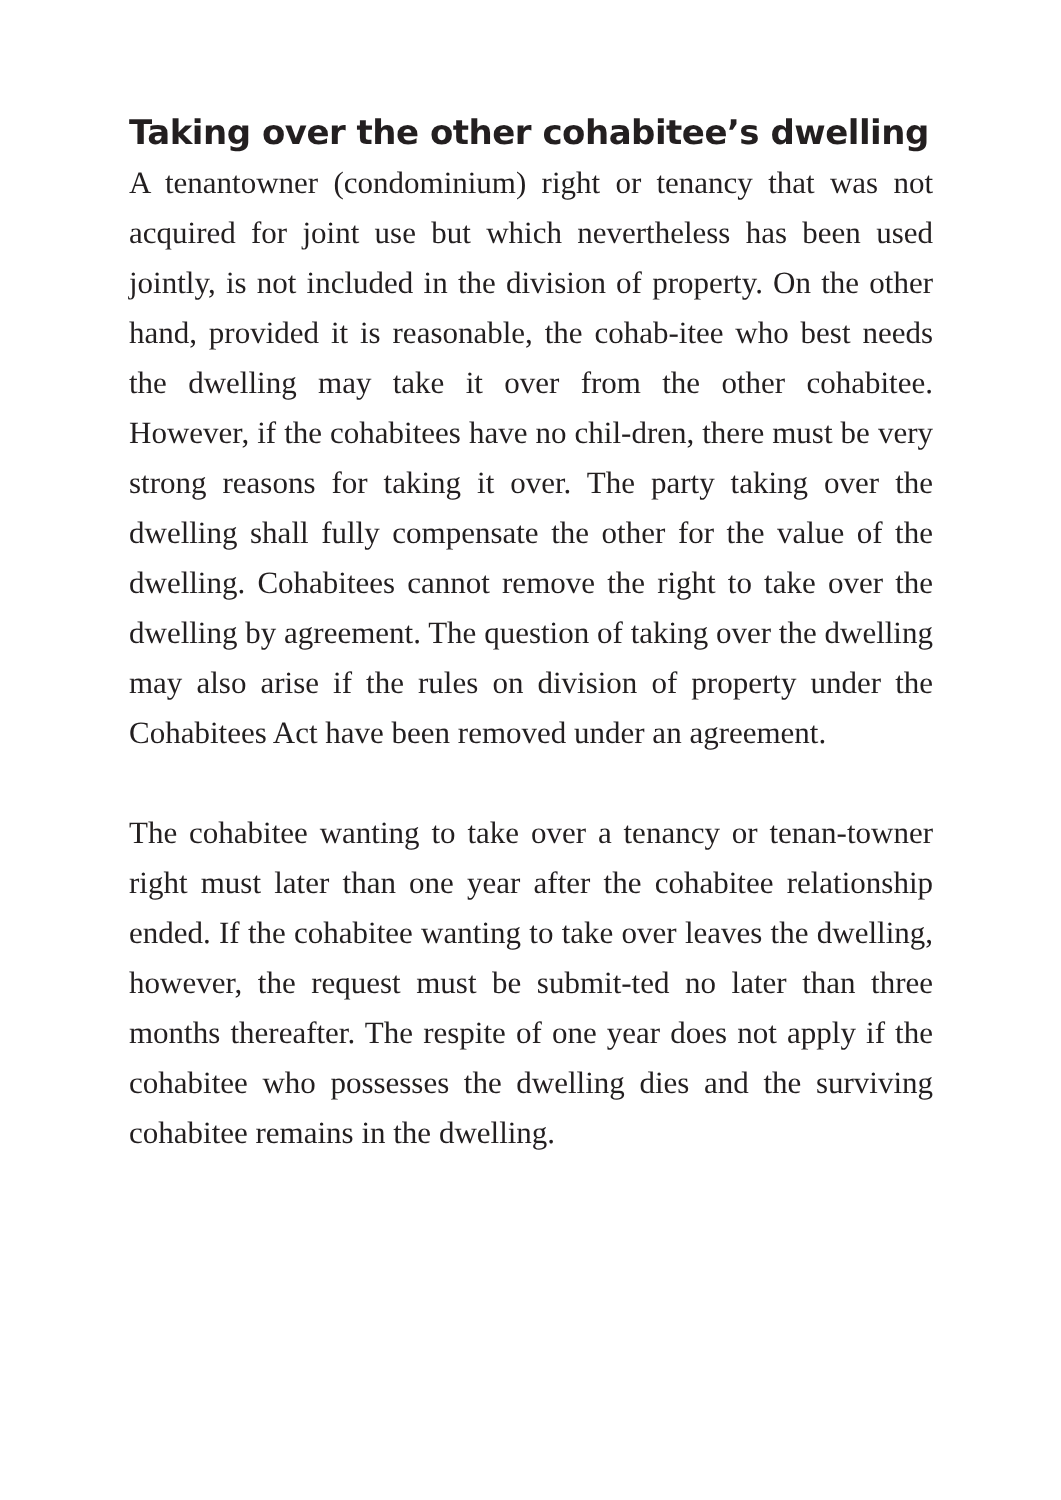Taking over the other cohabitee’s dwelling
A tenantowner (condominium) right or tenancy that was not acquired for joint use but which nevertheless has been used jointly, is not included in the division of property. On the other hand, provided it is reasonable, the cohab-itee who best needs the dwelling may take it over from the other cohabitee. However, if the cohabitees have no chil-dren, there must be very strong reasons for taking it over. The party taking over the dwelling shall fully compensate the other for the value of the dwelling. Cohabitees cannot remove the right to take over the dwelling by agreement. The question of taking over the dwelling may also arise if the rules on division of property under the Cohabitees Act have been removed under an agreement.
The cohabitee wanting to take over a tenancy or tenan-towner right must later than one year after the cohabitee relationship ended. If the cohabitee wanting to take over leaves the dwelling, however, the request must be submit-ted no later than three months thereafter. The respite of one year does not apply if the cohabitee who possesses the dwelling dies and the surviving cohabitee remains in the dwelling.